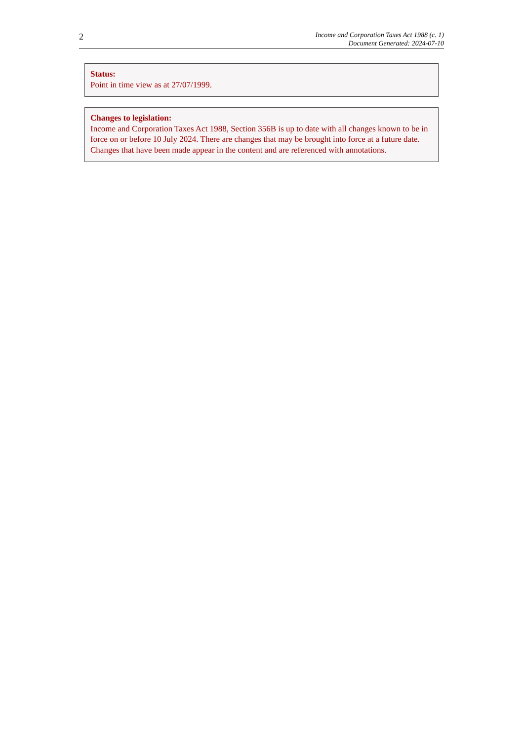2
Income and Corporation Taxes Act 1988 (c. 1)
Document Generated: 2024-07-10
Status:
Point in time view as at 27/07/1999.
Changes to legislation:
Income and Corporation Taxes Act 1988, Section 356B is up to date with all changes known to be in force on or before 10 July 2024. There are changes that may be brought into force at a future date. Changes that have been made appear in the content and are referenced with annotations.